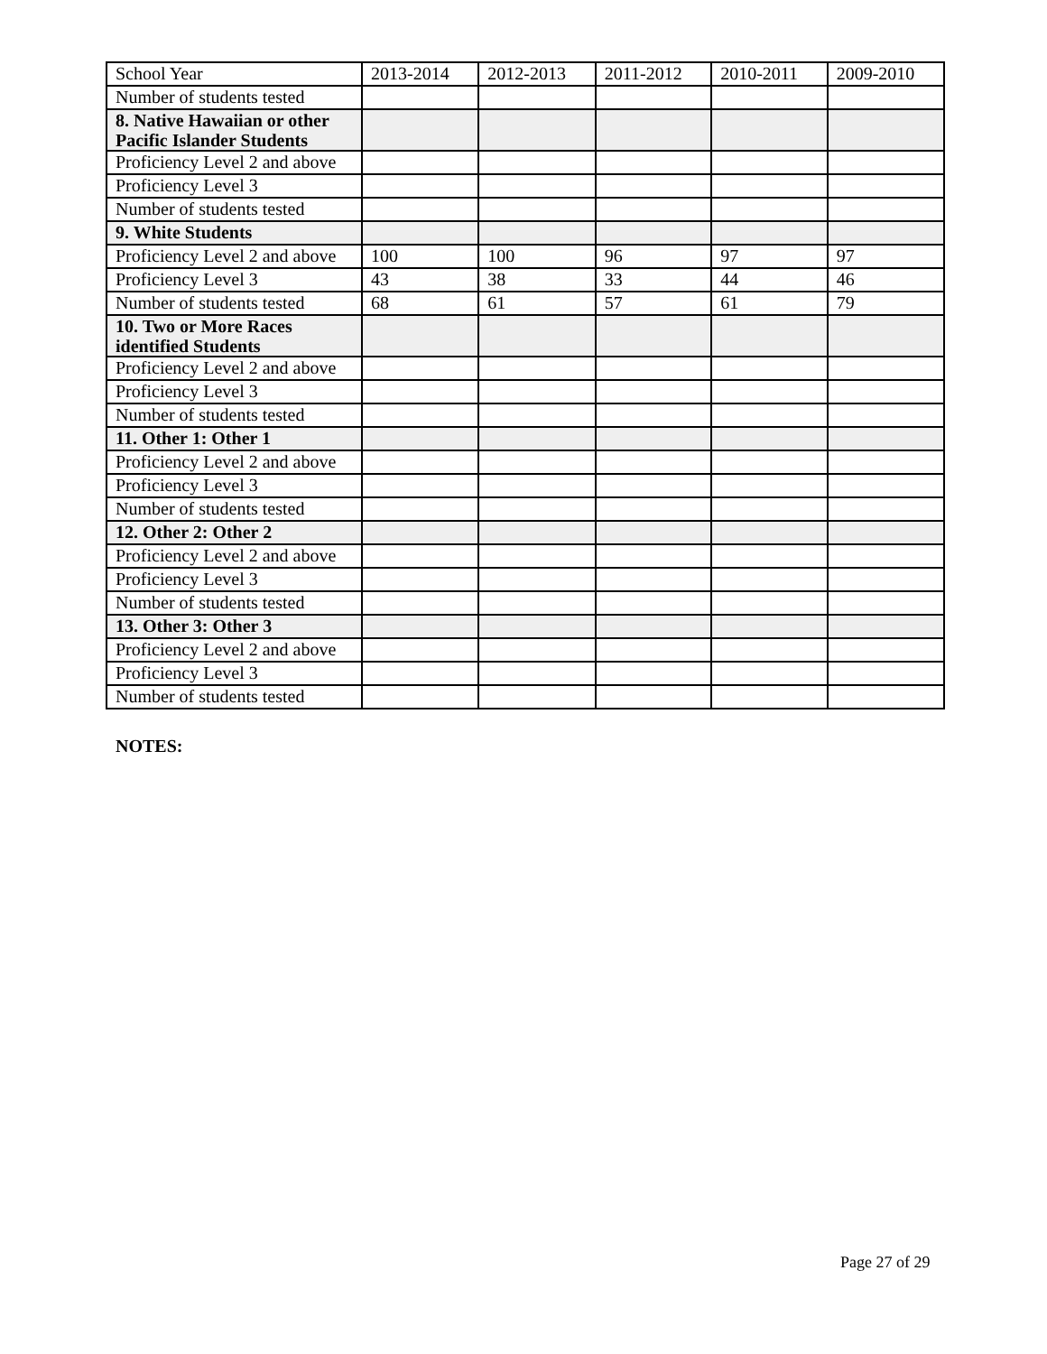| School Year | 2013-2014 | 2012-2013 | 2011-2012 | 2010-2011 | 2009-2010 |
| Number of students tested | | | | | |
| 8. Native Hawaiian or other Pacific Islander Students | | | | | |
| Proficiency Level 2 and above | | | | | |
| Proficiency Level 3 | | | | | |
| Number of students tested | | | | | |
| 9. White Students | | | | | |
| Proficiency Level 2 and above | 100 | 100 | 96 | 97 | 97 |
| Proficiency Level 3 | 43 | 38 | 33 | 44 | 46 |
| Number of students tested | 68 | 61 | 57 | 61 | 79 |
| 10. Two or More Races identified Students | | | | | |
| Proficiency Level 2 and above | | | | | |
| Proficiency Level 3 | | | | | |
| Number of students tested | | | | | |
| 11. Other 1: Other 1 | | | | | |
| Proficiency Level 2 and above | | | | | |
| Proficiency Level 3 | | | | | |
| Number of students tested | | | | | |
| 12. Other 2: Other 2 | | | | | |
| Proficiency Level 2 and above | | | | | |
| Proficiency Level 3 | | | | | |
| Number of students tested | | | | | |
| 13. Other 3: Other 3 | | | | | |
| Proficiency Level 2 and above | | | | | |
| Proficiency Level 3 | | | | | |
| Number of students tested | | | | | |
NOTES:
Page 27 of 29